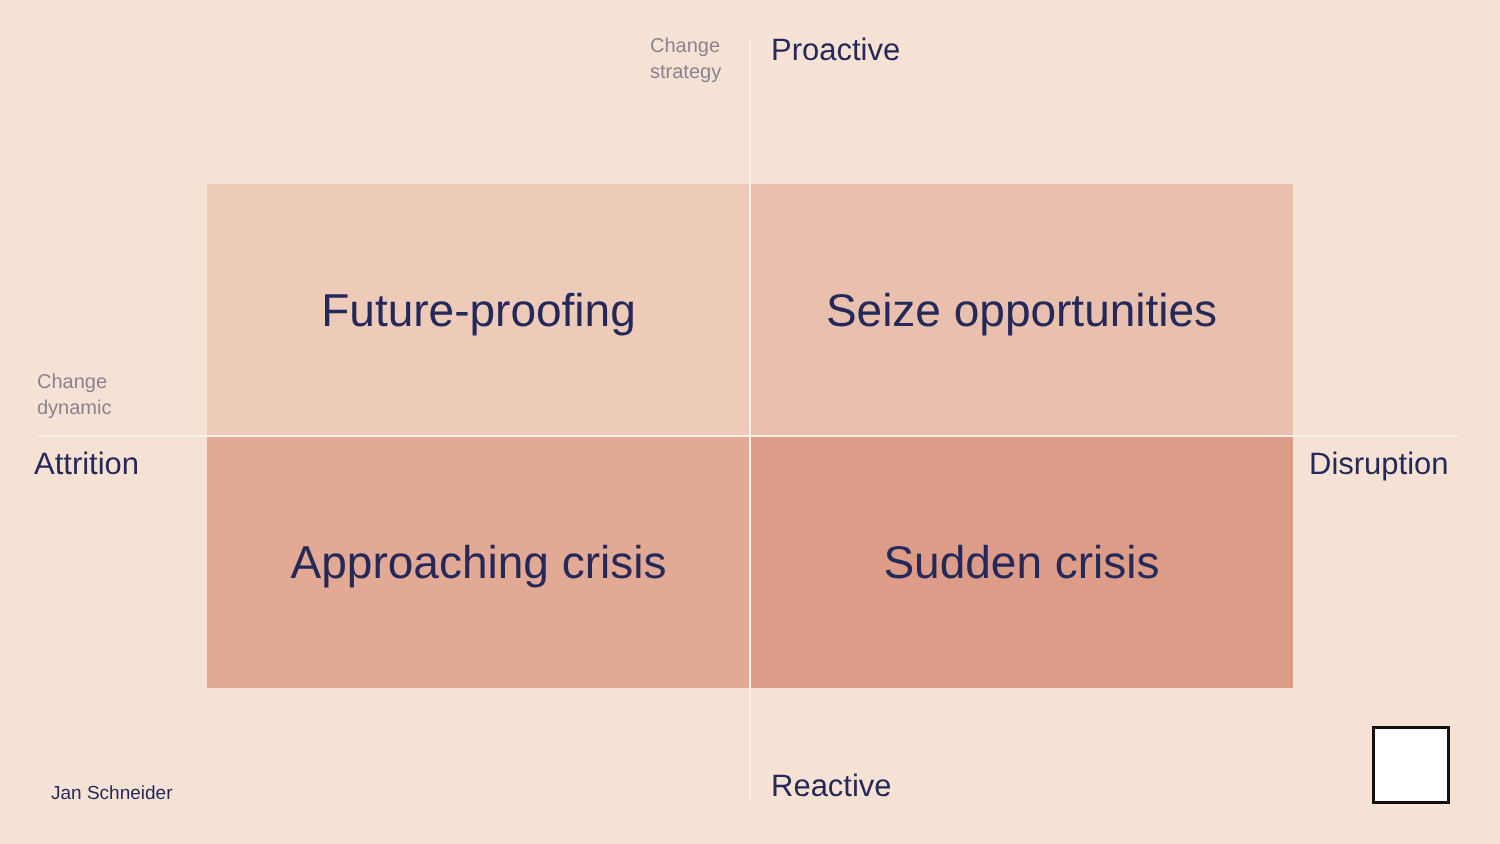Future-proofing Seize opportunities
Approaching crisis Sudden crisis
Change
strategy
Proactive
Change
dynamic
Attrition Disruption
Reactive
Jan Schneider